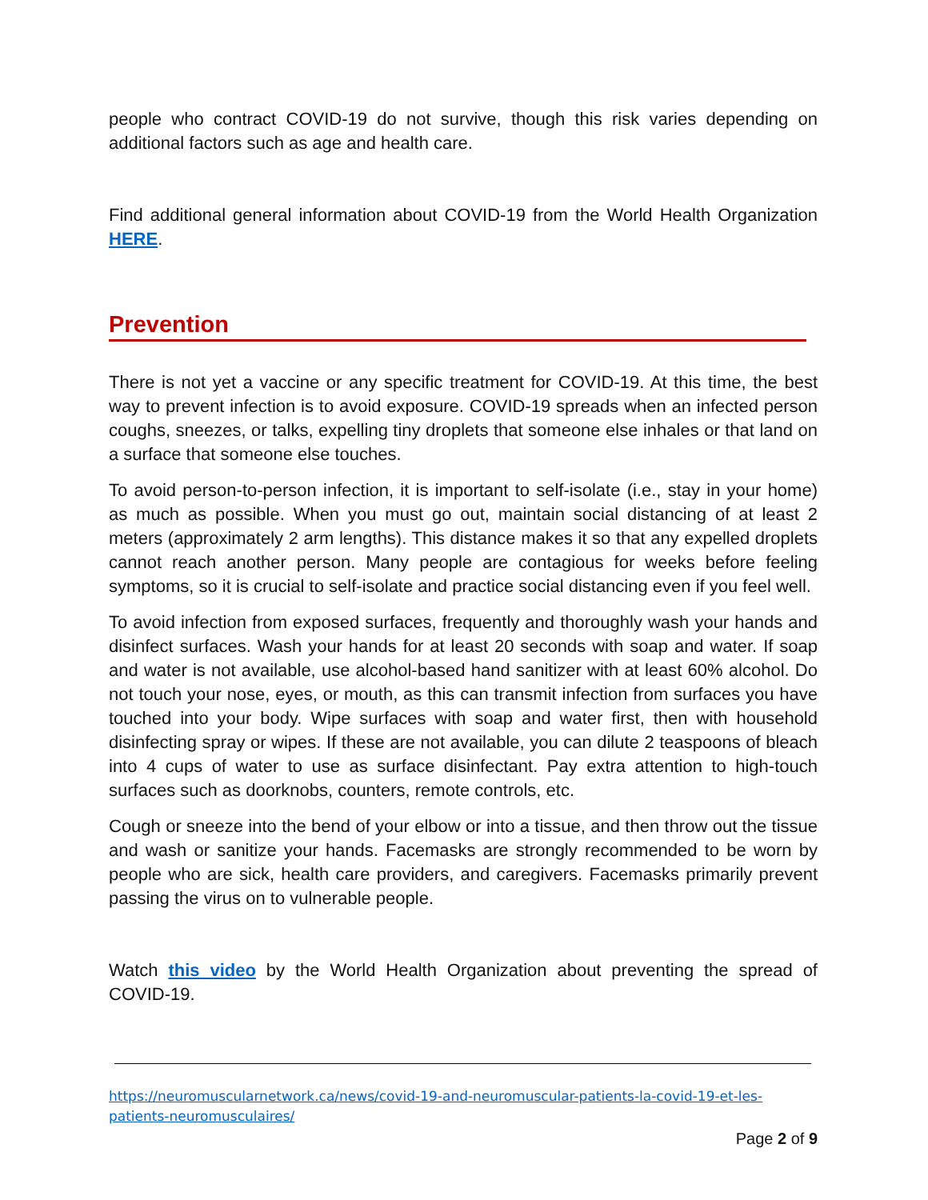people who contract COVID-19 do not survive, though this risk varies depending on additional factors such as age and health care.
Find additional general information about COVID-19 from the World Health Organization HERE.
Prevention
There is not yet a vaccine or any specific treatment for COVID-19. At this time, the best way to prevent infection is to avoid exposure. COVID-19 spreads when an infected person coughs, sneezes, or talks, expelling tiny droplets that someone else inhales or that land on a surface that someone else touches.
To avoid person-to-person infection, it is important to self-isolate (i.e., stay in your home) as much as possible. When you must go out, maintain social distancing of at least 2 meters (approximately 2 arm lengths). This distance makes it so that any expelled droplets cannot reach another person. Many people are contagious for weeks before feeling symptoms, so it is crucial to self-isolate and practice social distancing even if you feel well.
To avoid infection from exposed surfaces, frequently and thoroughly wash your hands and disinfect surfaces. Wash your hands for at least 20 seconds with soap and water. If soap and water is not available, use alcohol-based hand sanitizer with at least 60% alcohol. Do not touch your nose, eyes, or mouth, as this can transmit infection from surfaces you have touched into your body. Wipe surfaces with soap and water first, then with household disinfecting spray or wipes. If these are not available, you can dilute 2 teaspoons of bleach into 4 cups of water to use as surface disinfectant. Pay extra attention to high-touch surfaces such as doorknobs, counters, remote controls, etc.
Cough or sneeze into the bend of your elbow or into a tissue, and then throw out the tissue and wash or sanitize your hands. Facemasks are strongly recommended to be worn by people who are sick, health care providers, and caregivers. Facemasks primarily prevent passing the virus on to vulnerable people.
Watch this video by the World Health Organization about preventing the spread of COVID-19.
https://neuromuscularnetwork.ca/news/covid-19-and-neuromuscular-patients-la-covid-19-et-les-patients-neuromusculaires/
Page 2 of 9